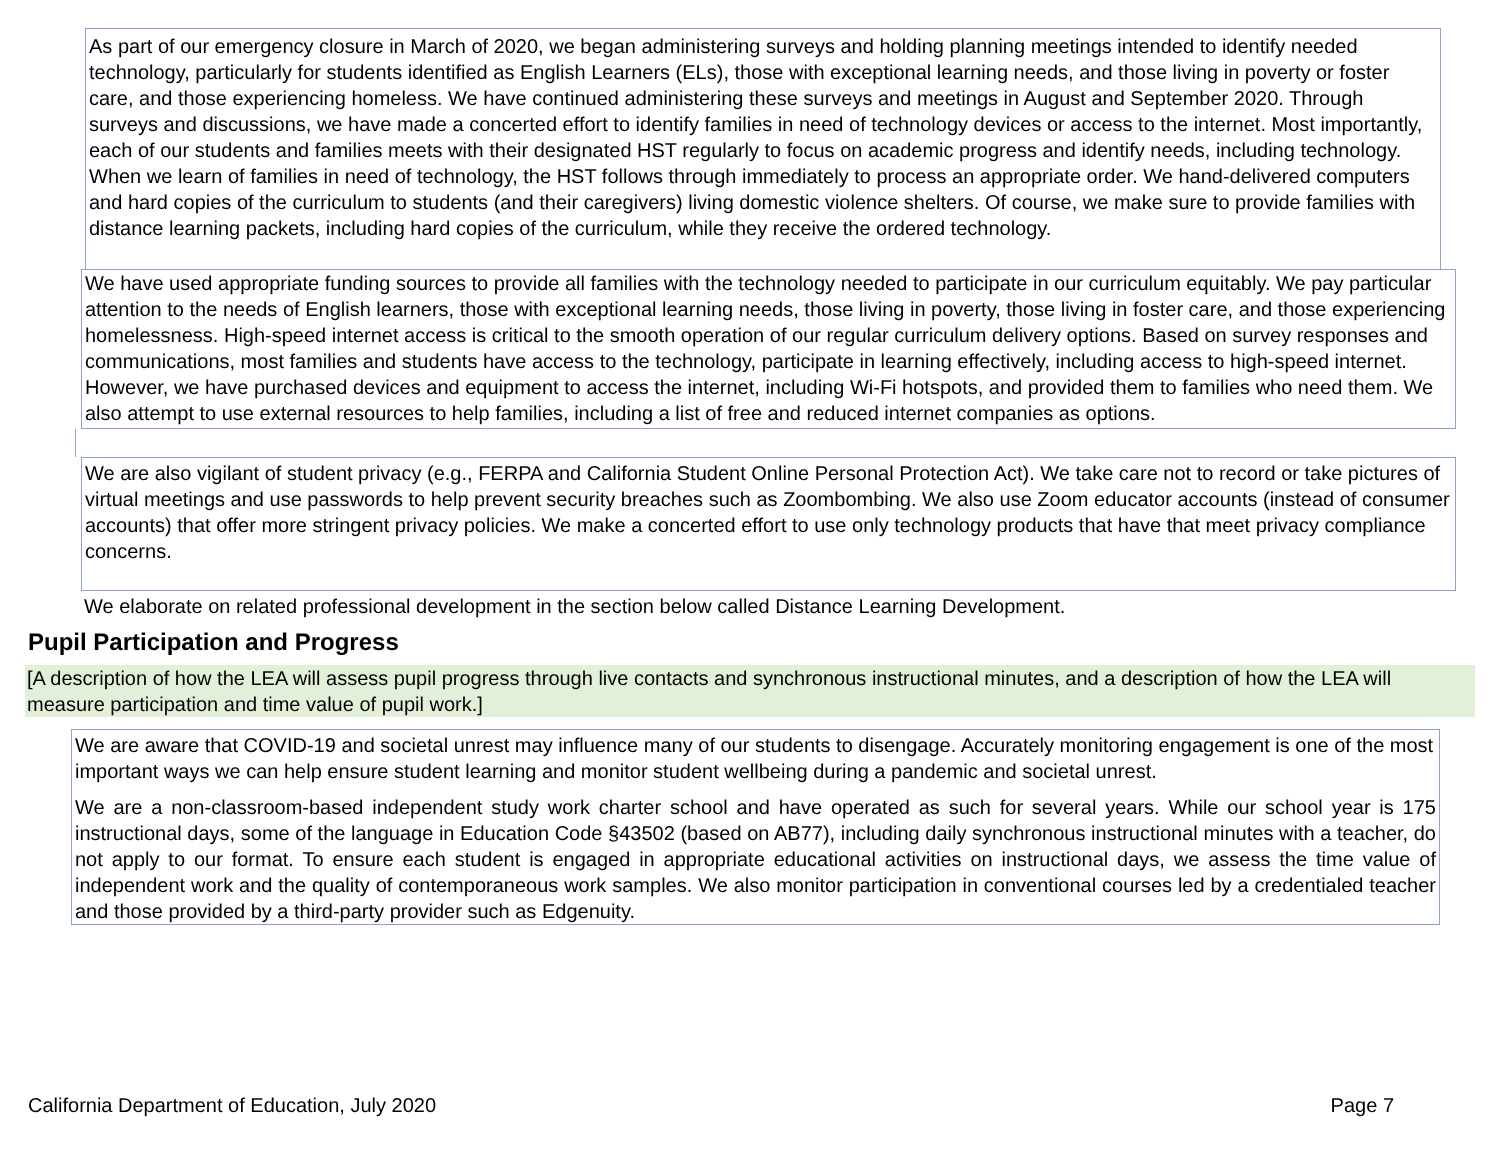As part of our emergency closure in March of 2020, we began administering surveys and holding planning meetings intended to identify needed technology, particularly for students identified as English Learners (ELs), those with exceptional learning needs, and those living in poverty or foster care, and those experiencing homeless. We have continued administering these surveys and meetings in August and September 2020. Through surveys and discussions, we have made a concerted effort to identify families in need of technology devices or access to the internet. Most importantly, each of our students and families meets with their designated HST regularly to focus on academic progress and identify needs, including technology. When we learn of families in need of technology, the HST follows through immediately to process an appropriate order. We hand-delivered computers and hard copies of the curriculum to students (and their caregivers) living domestic violence shelters. Of course, we make sure to provide families with distance learning packets, including hard copies of the curriculum, while they receive the ordered technology.
We have used appropriate funding sources to provide all families with the technology needed to participate in our curriculum equitably. We pay particular attention to the needs of English learners, those with exceptional learning needs, those living in poverty, those living in foster care, and those experiencing homelessness. High-speed internet access is critical to the smooth operation of our regular curriculum delivery options. Based on survey responses and communications, most families and students have access to the technology, participate in learning effectively, including access to high-speed internet. However, we have purchased devices and equipment to access the internet, including Wi-Fi hotspots, and provided them to families who need them. We also attempt to use external resources to help families, including a list of free and reduced internet companies as options.
We are also vigilant of student privacy (e.g., FERPA and California Student Online Personal Protection Act). We take care not to record or take pictures of virtual meetings and use passwords to help prevent security breaches such as Zoombombing. We also use Zoom educator accounts (instead of consumer accounts) that offer more stringent privacy policies. We make a concerted effort to use only technology products that have that meet privacy compliance concerns.
We elaborate on related professional development in the section below called Distance Learning Development.
Pupil Participation and Progress
[A description of how the LEA will assess pupil progress through live contacts and synchronous instructional minutes, and a description of how the LEA will measure participation and time value of pupil work.]
We are aware that COVID-19 and societal unrest may influence many of our students to disengage. Accurately monitoring engagement is one of the most important ways we can help ensure student learning and monitor student wellbeing during a pandemic and societal unrest.
We are a non-classroom-based independent study work charter school and have operated as such for several years. While our school year is 175 instructional days, some of the language in Education Code §43502 (based on AB77), including daily synchronous instructional minutes with a teacher, do not apply to our format. To ensure each student is engaged in appropriate educational activities on instructional days, we assess the time value of independent work and the quality of contemporaneous work samples. We also monitor participation in conventional courses led by a credentialed teacher and those provided by a third-party provider such as Edgenuity.
California Department of Education, July 2020 Page 7